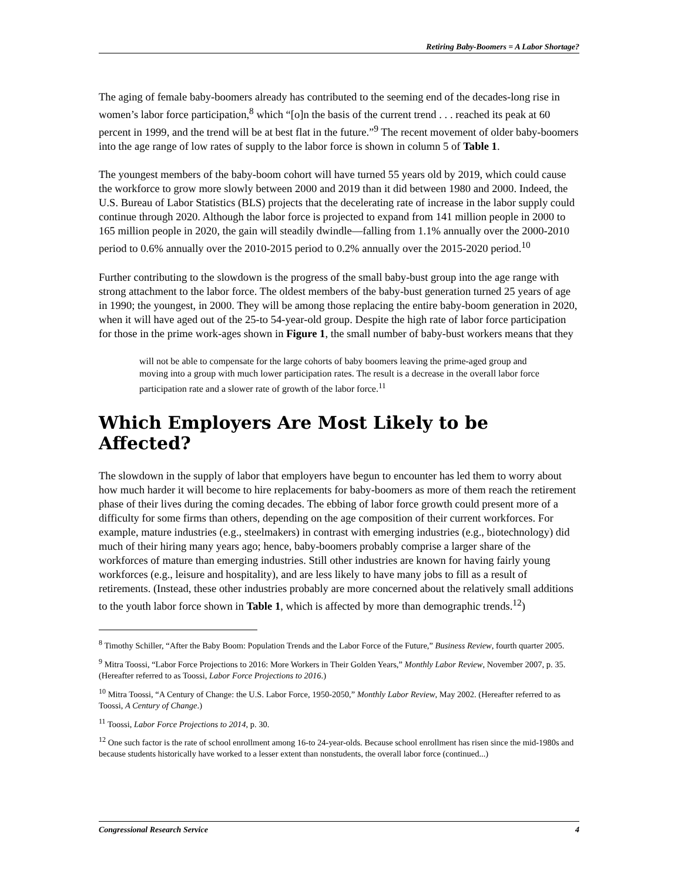Retiring Baby-Boomers = A Labor Shortage?
The aging of female baby-boomers already has contributed to the seeming end of the decades-long rise in women’s labor force participation,<sup>8</sup> which “[o]n the basis of the current trend . . . reached its peak at 60 percent in 1999, and the trend will be at best flat in the future.”<sup>9</sup> The recent movement of older baby-boomers into the age range of low rates of supply to the labor force is shown in column 5 of Table 1.
The youngest members of the baby-boom cohort will have turned 55 years old by 2019, which could cause the workforce to grow more slowly between 2000 and 2019 than it did between 1980 and 2000. Indeed, the U.S. Bureau of Labor Statistics (BLS) projects that the decelerating rate of increase in the labor supply could continue through 2020. Although the labor force is projected to expand from 141 million people in 2000 to 165 million people in 2020, the gain will steadily dwindle—falling from 1.1% annually over the 2000-2010 period to 0.6% annually over the 2010-2015 period to 0.2% annually over the 2015-2020 period.<sup>10</sup>
Further contributing to the slowdown is the progress of the small baby-bust group into the age range with strong attachment to the labor force. The oldest members of the baby-bust generation turned 25 years of age in 1990; the youngest, in 2000. They will be among those replacing the entire baby-boom generation in 2020, when it will have aged out of the 25-to 54-year-old group. Despite the high rate of labor force participation for those in the prime work-ages shown in Figure 1, the small number of baby-bust workers means that they
will not be able to compensate for the large cohorts of baby boomers leaving the prime-aged group and moving into a group with much lower participation rates. The result is a decrease in the overall labor force participation rate and a slower rate of growth of the labor force.<sup>11</sup>
Which Employers Are Most Likely to be Affected?
The slowdown in the supply of labor that employers have begun to encounter has led them to worry about how much harder it will become to hire replacements for baby-boomers as more of them reach the retirement phase of their lives during the coming decades. The ebbing of labor force growth could present more of a difficulty for some firms than others, depending on the age composition of their current workforces. For example, mature industries (e.g., steelmakers) in contrast with emerging industries (e.g., biotechnology) did much of their hiring many years ago; hence, baby-boomers probably comprise a larger share of the workforces of mature than emerging industries. Still other industries are known for having fairly young workforces (e.g., leisure and hospitality), and are less likely to have many jobs to fill as a result of retirements. (Instead, these other industries probably are more concerned about the relatively small additions to the youth labor force shown in Table 1, which is affected by more than demographic trends.<sup>12</sup>)
<sup>8</sup> Timothy Schiller, “After the Baby Boom: Population Trends and the Labor Force of the Future,” Business Review, fourth quarter 2005.
<sup>9</sup> Mitra Toossi, “Labor Force Projections to 2016: More Workers in Their Golden Years,” Monthly Labor Review, November 2007, p. 35. (Hereafter referred to as Toossi, Labor Force Projections to 2016.)
<sup>10</sup> Mitra Toossi, “A Century of Change: the U.S. Labor Force, 1950-2050,” Monthly Labor Review, May 2002. (Hereafter referred to as Toossi, A Century of Change.)
<sup>11</sup> Toossi, Labor Force Projections to 2014, p. 30.
<sup>12</sup> One such factor is the rate of school enrollment among 16-to 24-year-olds. Because school enrollment has risen since the mid-1980s and because students historically have worked to a lesser extent than nonstudents, the overall labor force (continued...)
Congressional Research Service 4